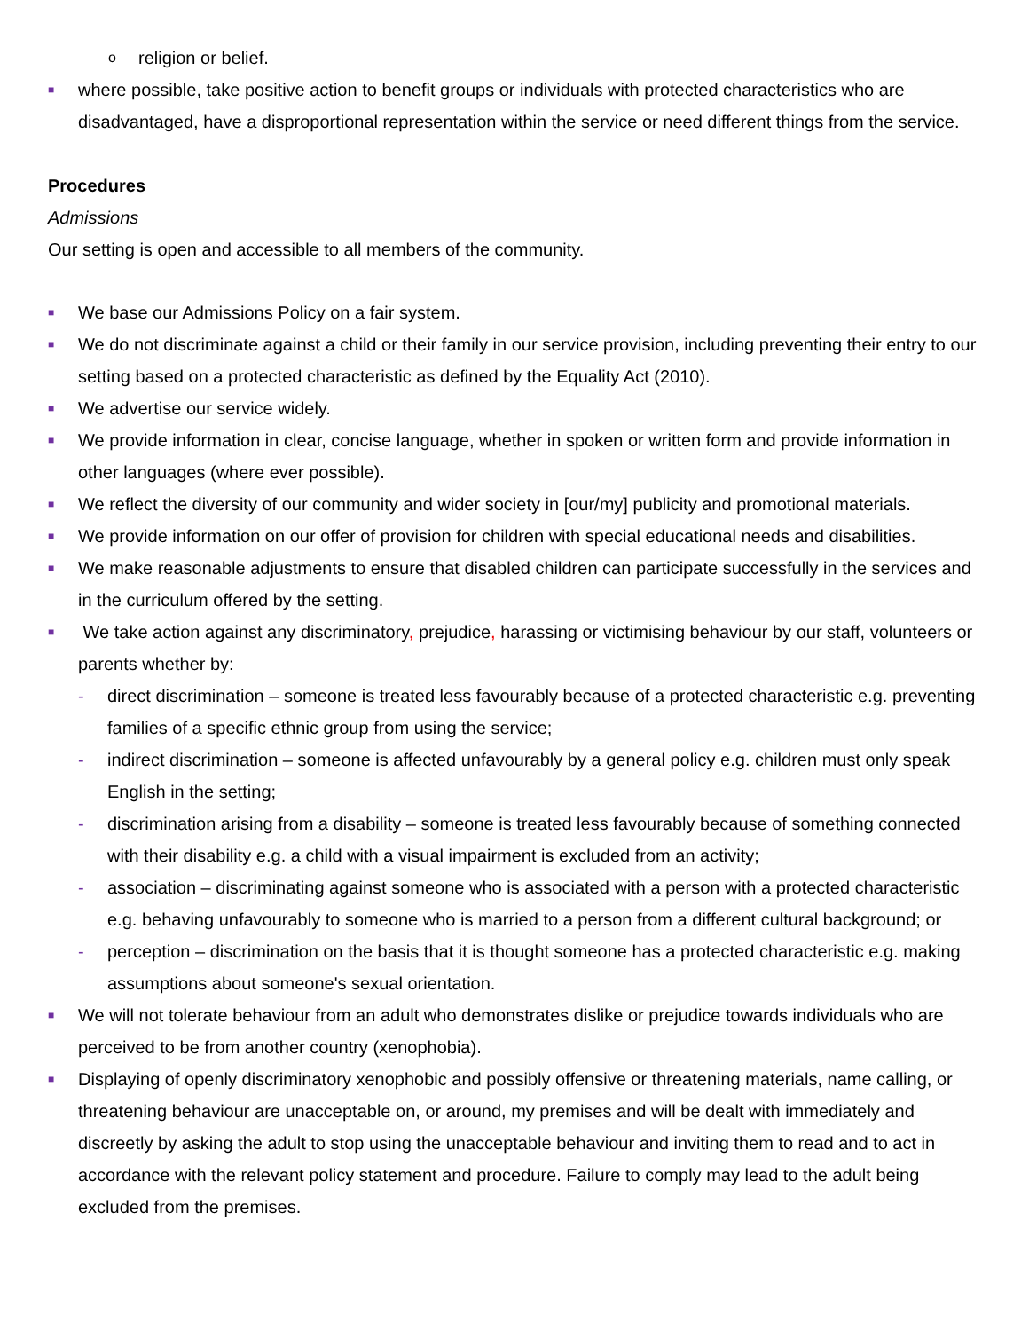oreligion or belief.
■ where possible, take positive action to benefit groups or individuals with protected characteristics who are disadvantaged, have a disproportional representation within the service or need different things from the service.
Procedures
Admissions
Our setting is open and accessible to all members of the community.
■ We base our Admissions Policy on a fair system.
■ We do not discriminate against a child or their family in our service provision, including preventing their entry to our setting based on a protected characteristic as defined by the Equality Act (2010).
■ We advertise our service widely.
■ We provide information in clear, concise language, whether in spoken or written form and provide information in other languages (where ever possible).
■ We reflect the diversity of our community and wider society in [our/my] publicity and promotional materials.
■ We provide information on our offer of provision for children with special educational needs and disabilities.
■ We make reasonable adjustments to ensure that disabled children can participate successfully in the services and in the curriculum offered by the setting.
■ We take action against any discriminatory, prejudice, harassing or victimising behaviour by our staff, volunteers or parents whether by:
- direct discrimination – someone is treated less favourably because of a protected characteristic e.g. preventing families of a specific ethnic group from using the service;
- indirect discrimination – someone is affected unfavourably by a general policy e.g. children must only speak English in the setting;
- discrimination arising from a disability – someone is treated less favourably because of something connected with their disability e.g. a child with a visual impairment is excluded from an activity;
- association – discriminating against someone who is associated with a person with a protected characteristic e.g. behaving unfavourably to someone who is married to a person from a different cultural background; or
- perception – discrimination on the basis that it is thought someone has a protected characteristic e.g. making assumptions about someone's sexual orientation.
■ We will not tolerate behaviour from an adult who demonstrates dislike or prejudice towards individuals who are perceived to be from another country (xenophobia).
■ Displaying of openly discriminatory xenophobic and possibly offensive or threatening materials, name calling, or threatening behaviour are unacceptable on, or around, my premises and will be dealt with immediately and discreetly by asking the adult to stop using the unacceptable behaviour and inviting them to read and to act in accordance with the relevant policy statement and procedure. Failure to comply may lead to the adult being excluded from the premises.